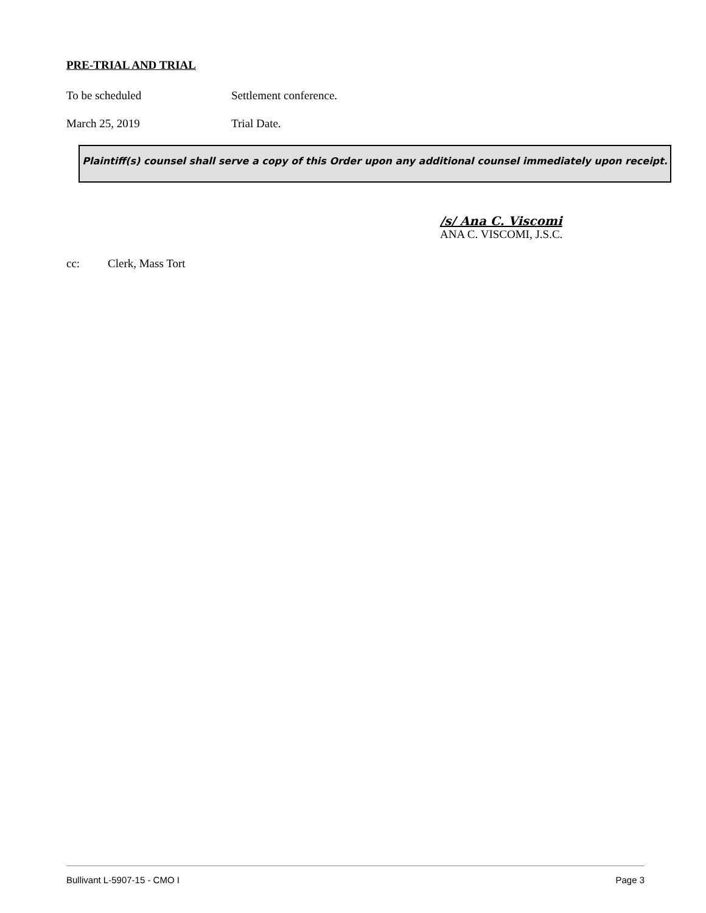PRE-TRIAL AND TRIAL
To be scheduled Settlement conference.
March 25, 2019 Trial Date.
Plaintiff(s) counsel shall serve a copy of this Order upon any additional counsel immediately upon receipt.
/s/ Ana C. Viscomi
ANA C. VISCOMI, J.S.C.
cc: Clerk, Mass Tort
Bullivant L-5907-15 - CMO I Page 3